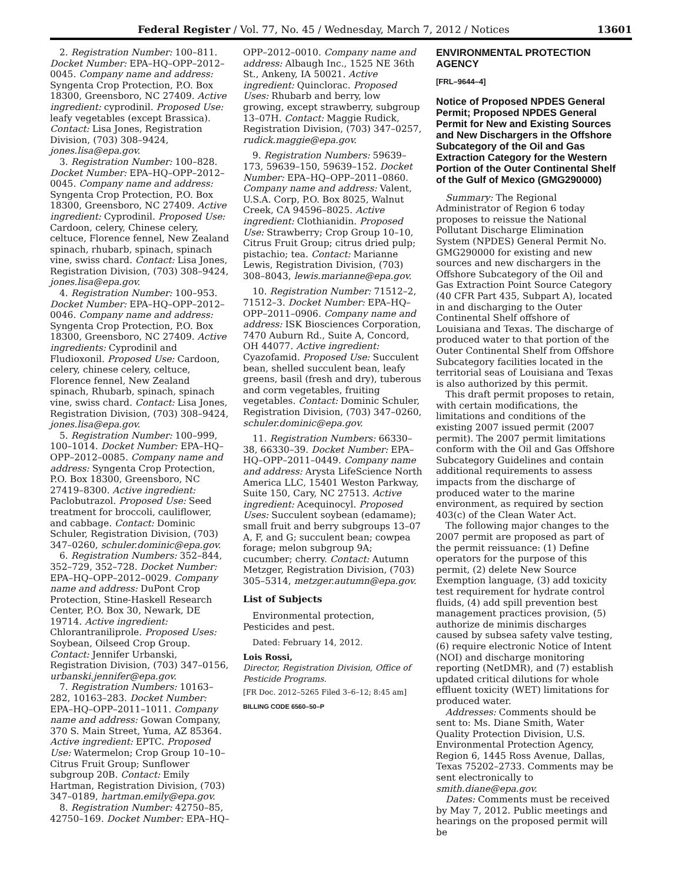Federal Register / Vol. 77, No. 45 / Wednesday, March 7, 2012 / Notices 13601
2. Registration Number: 100–811. Docket Number: EPA–HQ–OPP–2012–0045. Company name and address: Syngenta Crop Protection, P.O. Box 18300, Greensboro, NC 27409. Active ingredient: cyprodinil. Proposed Use: leafy vegetables (except Brassica). Contact: Lisa Jones, Registration Division, (703) 308–9424, jones.lisa@epa.gov.
3. Registration Number: 100–828. Docket Number: EPA–HQ–OPP–2012–0045. Company name and address: Syngenta Crop Protection, P.O. Box 18300, Greensboro, NC 27409. Active ingredient: Cyprodinil. Proposed Use: Cardoon, celery, Chinese celery, celtuce, Florence fennel, New Zealand spinach, rhubarb, spinach, spinach vine, swiss chard. Contact: Lisa Jones, Registration Division, (703) 308–9424, jones.lisa@epa.gov.
4. Registration Number: 100–953. Docket Number: EPA–HQ–OPP–2012–0046. Company name and address: Syngenta Crop Protection, P.O. Box 18300, Greensboro, NC 27409. Active ingredients: Cyprodinil and Fludioxonil. Proposed Use: Cardoon, celery, chinese celery, celtuce, Florence fennel, New Zealand spinach, Rhubarb, spinach, spinach vine, swiss chard. Contact: Lisa Jones, Registration Division, (703) 308–9424, jones.lisa@epa.gov.
5. Registration Number: 100–999, 100–1014. Docket Number: EPA–HQ–OPP–2012–0085. Company name and address: Syngenta Crop Protection, P.O. Box 18300, Greensboro, NC 27419–8300. Active ingredient: Paclobutrazol. Proposed Use: Seed treatment for broccoli, cauliflower, and cabbage. Contact: Dominic Schuler, Registration Division, (703) 347–0260, schuler.dominic@epa.gov.
6. Registration Numbers: 352–844, 352–729, 352–728. Docket Number: EPA–HQ–OPP–2012–0029. Company name and address: DuPont Crop Protection, Stine-Haskell Research Center, P.O. Box 30, Newark, DE 19714. Active ingredient: Chlorantraniliprole. Proposed Uses: Soybean, Oilseed Crop Group. Contact: Jennifer Urbanski, Registration Division, (703) 347–0156, urbanski.jennifer@epa.gov.
7. Registration Numbers: 10163–282, 10163–283. Docket Number: EPA–HQ–OPP–2011–1011. Company name and address: Gowan Company, 370 S. Main Street, Yuma, AZ 85364. Active ingredient: EPTC. Proposed Use: Watermelon; Crop Group 10–10–Citrus Fruit Group; Sunflower subgroup 20B. Contact: Emily Hartman, Registration Division, (703) 347–0189, hartman.emily@epa.gov.
8. Registration Number: 42750–85, 42750–169. Docket Number: EPA–HQ–
OPP–2012–0010. Company name and address: Albaugh Inc., 1525 NE 36th St., Ankeny, IA 50021. Active ingredient: Quinclorac. Proposed Uses: Rhubarb and berry, low growing, except strawberry, subgroup 13–07H. Contact: Maggie Rudick, Registration Division, (703) 347–0257, rudick.maggie@epa.gov.
9. Registration Numbers: 59639–173, 59639–150, 59639–152. Docket Number: EPA–HQ–OPP–2011–0860. Company name and address: Valent, U.S.A. Corp, P.O. Box 8025, Walnut Creek, CA 94596–8025. Active ingredient: Clothianidin. Proposed Use: Strawberry; Crop Group 10–10, Citrus Fruit Group; citrus dried pulp; pistachio; tea. Contact: Marianne Lewis, Registration Division, (703) 308–8043, lewis.marianne@epa.gov.
10. Registration Number: 71512–2, 71512–3. Docket Number: EPA–HQ–OPP–2011–0906. Company name and address: ISK Biosciences Corporation, 7470 Auburn Rd., Suite A, Concord, OH 44077. Active ingredient: Cyazofamid. Proposed Use: Succulent bean, shelled succulent bean, leafy greens, basil (fresh and dry), tuberous and corm vegetables, fruiting vegetables. Contact: Dominic Schuler, Registration Division, (703) 347–0260, schuler.dominic@epa.gov.
11. Registration Numbers: 66330–38, 66330–39. Docket Number: EPA–HQ–OPP–2011–0449. Company name and address: Arysta LifeScience North America LLC, 15401 Weston Parkway, Suite 150, Cary, NC 27513. Active ingredient: Acequinocyl. Proposed Uses: Succulent soybean (edamame); small fruit and berry subgroups 13–07 A, F, and G; succulent bean; cowpea forage; melon subgroup 9A; cucumber; cherry. Contact: Autumn Metzger, Registration Division, (703) 305–5314, metzger.autumn@epa.gov.
List of Subjects
Environmental protection, Pesticides and pest.
Dated: February 14, 2012.
Lois Rossi,
Director, Registration Division, Office of Pesticide Programs.
[FR Doc. 2012–5265 Filed 3–6–12; 8:45 am]
BILLING CODE 6560–50–P
ENVIRONMENTAL PROTECTION AGENCY
[FRL–9644–4]
Notice of Proposed NPDES General Permit; Proposed NPDES General Permit for New and Existing Sources and New Dischargers in the Offshore Subcategory of the Oil and Gas Extraction Category for the Western Portion of the Outer Continental Shelf of the Gulf of Mexico (GMG290000)
Summary: The Regional Administrator of Region 6 today proposes to reissue the National Pollutant Discharge Elimination System (NPDES) General Permit No. GMG290000 for existing and new sources and new dischargers in the Offshore Subcategory of the Oil and Gas Extraction Point Source Category (40 CFR Part 435, Subpart A), located in and discharging to the Outer Continental Shelf offshore of Louisiana and Texas. The discharge of produced water to that portion of the Outer Continental Shelf from Offshore Subcategory facilities located in the territorial seas of Louisiana and Texas is also authorized by this permit.
This draft permit proposes to retain, with certain modifications, the limitations and conditions of the existing 2007 issued permit (2007 permit). The 2007 permit limitations conform with the Oil and Gas Offshore Subcategory Guidelines and contain additional requirements to assess impacts from the discharge of produced water to the marine environment, as required by section 403(c) of the Clean Water Act.
The following major changes to the 2007 permit are proposed as part of the permit reissuance: (1) Define operators for the purpose of this permit, (2) delete New Source Exemption language, (3) add toxicity test requirement for hydrate control fluids, (4) add spill prevention best management practices provision, (5) authorize de minimis discharges caused by subsea safety valve testing, (6) require electronic Notice of Intent (NOI) and discharge monitoring reporting (NetDMR), and (7) establish updated critical dilutions for whole effluent toxicity (WET) limitations for produced water.
Addresses: Comments should be sent to: Ms. Diane Smith, Water Quality Protection Division, U.S. Environmental Protection Agency, Region 6, 1445 Ross Avenue, Dallas, Texas 75202–2733. Comments may be sent electronically to smith.diane@epa.gov.
Dates: Comments must be received by May 7, 2012. Public meetings and hearings on the proposed permit will be